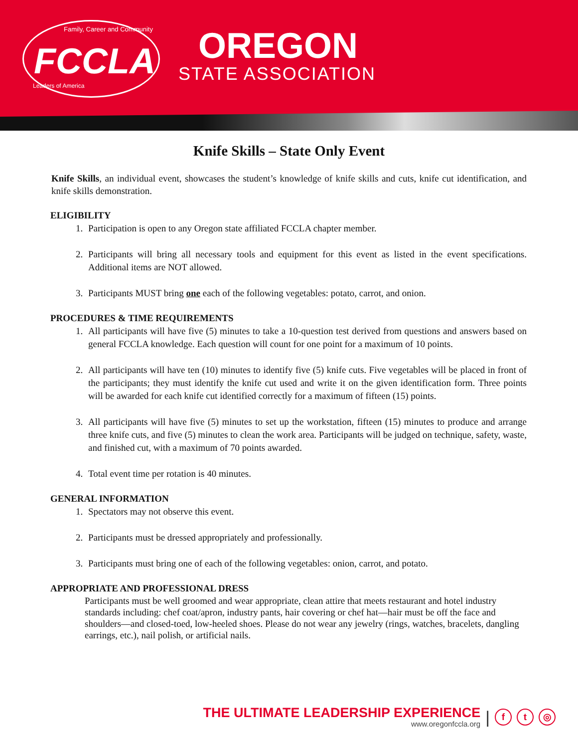Family, Career and Community
FCCLA
Leaders of America
OREGON
STATE ASSOCIATION
Knife Skills – State Only Event
Knife Skills, an individual event, showcases the student’s knowledge of knife skills and cuts, knife cut identification, and knife skills demonstration.
ELIGIBILITY
1. Participation is open to any Oregon state affiliated FCCLA chapter member.
2. Participants will bring all necessary tools and equipment for this event as listed in the event specifications. Additional items are NOT allowed.
3. Participants MUST bring one each of the following vegetables: potato, carrot, and onion.
PROCEDURES & TIME REQUIREMENTS
1. All participants will have five (5) minutes to take a 10-question test derived from questions and answers based on general FCCLA knowledge. Each question will count for one point for a maximum of 10 points.
2. All participants will have ten (10) minutes to identify five (5) knife cuts. Five vegetables will be placed in front of the participants; they must identify the knife cut used and write it on the given identification form. Three points will be awarded for each knife cut identified correctly for a maximum of fifteen (15) points.
3. All participants will have five (5) minutes to set up the workstation, fifteen (15) minutes to produce and arrange three knife cuts, and five (5) minutes to clean the work area. Participants will be judged on technique, safety, waste, and finished cut, with a maximum of 70 points awarded.
4. Total event time per rotation is 40 minutes.
GENERAL INFORMATION
1. Spectators may not observe this event.
2. Participants must be dressed appropriately and professionally.
3. Participants must bring one of each of the following vegetables: onion, carrot, and potato.
APPROPRIATE AND PROFESSIONAL DRESS
Participants must be well groomed and wear appropriate, clean attire that meets restaurant and hotel industry standards including: chef coat/apron, industry pants, hair covering or chef hat—hair must be off the face and shoulders—and closed-toed, low-heeled shoes. Please do not wear any jewelry (rings, watches, bracelets, dangling earrings, etc.), nail polish, or artificial nails.
THE ULTIMATE LEADERSHIP EXPERIENCE
www.oregonfccla.org
|
f t ◎